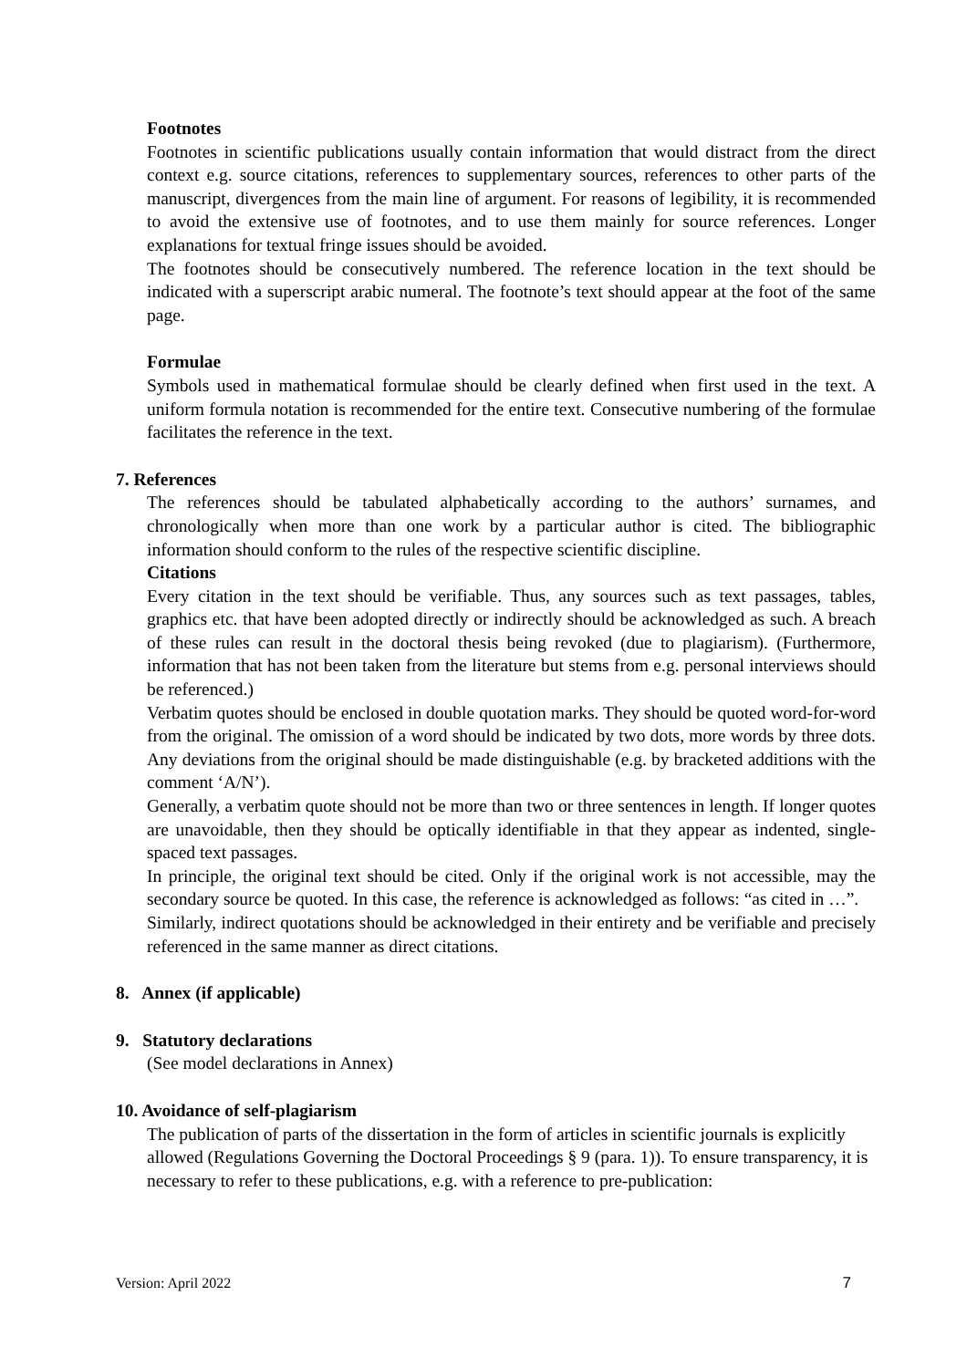Footnotes
Footnotes in scientific publications usually contain information that would distract from the direct context e.g. source citations, references to supplementary sources, references to other parts of the manuscript, divergences from the main line of argument. For reasons of legibility, it is recommended to avoid the extensive use of footnotes, and to use them mainly for source references. Longer explanations for textual fringe issues should be avoided.
The footnotes should be consecutively numbered. The reference location in the text should be indicated with a superscript arabic numeral. The footnote’s text should appear at the foot of the same page.
Formulae
Symbols used in mathematical formulae should be clearly defined when first used in the text. A uniform formula notation is recommended for the entire text. Consecutive numbering of the formulae facilitates the reference in the text.
7. References
The references should be tabulated alphabetically according to the authors’ surnames, and chronologically when more than one work by a particular author is cited. The bibliographic information should conform to the rules of the respective scientific discipline.
Citations
Every citation in the text should be verifiable. Thus, any sources such as text passages, tables, graphics etc. that have been adopted directly or indirectly should be acknowledged as such. A breach of these rules can result in the doctoral thesis being revoked (due to plagiarism). (Furthermore, information that has not been taken from the literature but stems from e.g. personal interviews should be referenced.)
Verbatim quotes should be enclosed in double quotation marks. They should be quoted word-for-word from the original. The omission of a word should be indicated by two dots, more words by three dots. Any deviations from the original should be made distinguishable (e.g. by bracketed additions with the comment ‘A/N’).
Generally, a verbatim quote should not be more than two or three sentences in length. If longer quotes are unavoidable, then they should be optically identifiable in that they appear as indented, single-spaced text passages.
In principle, the original text should be cited. Only if the original work is not accessible, may the secondary source be quoted. In this case, the reference is acknowledged as follows: “as cited in …”.
Similarly, indirect quotations should be acknowledged in their entirety and be verifiable and precisely referenced in the same manner as direct citations.
8. Annex (if applicable)
9. Statutory declarations
(See model declarations in Annex)
10. Avoidance of self-plagiarism
The publication of parts of the dissertation in the form of articles in scientific journals is explicitly allowed (Regulations Governing the Doctoral Proceedings § 9 (para. 1)). To ensure transparency, it is necessary to refer to these publications, e.g. with a reference to pre-publication:
Version: April 2022 7